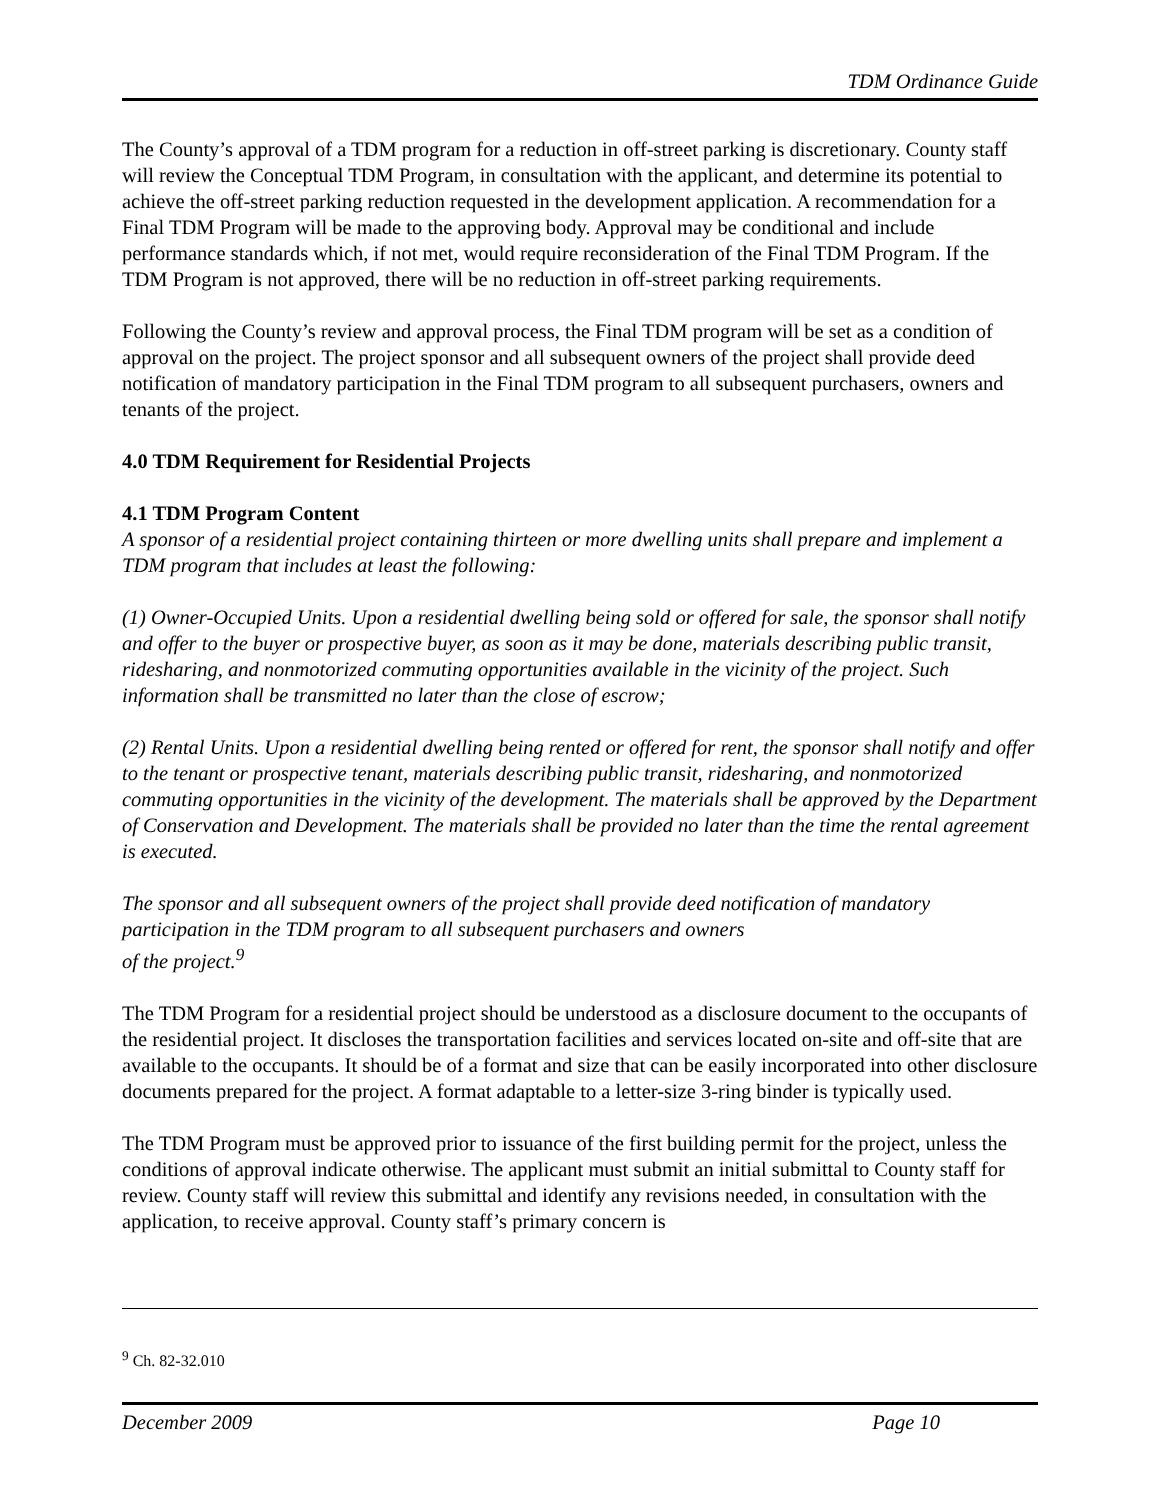TDM Ordinance Guide
The County’s approval of a TDM program for a reduction in off-street parking is discretionary. County staff will review the Conceptual TDM Program, in consultation with the applicant, and determine its potential to achieve the off-street parking reduction requested in the development application. A recommendation for a Final TDM Program will be made to the approving body. Approval may be conditional and include performance standards which, if not met, would require reconsideration of the Final TDM Program. If the TDM Program is not approved, there will be no reduction in off-street parking requirements.
Following the County’s review and approval process, the Final TDM program will be set as a condition of approval on the project. The project sponsor and all subsequent owners of the project shall provide deed notification of mandatory participation in the Final TDM program to all subsequent purchasers, owners and tenants of the project.
4.0 TDM Requirement for Residential Projects
4.1 TDM Program Content
A sponsor of a residential project containing thirteen or more dwelling units shall prepare and implement a TDM program that includes at least the following:
(1) Owner-Occupied Units. Upon a residential dwelling being sold or offered for sale, the sponsor shall notify and offer to the buyer or prospective buyer, as soon as it may be done, materials describing public transit, ridesharing, and nonmotorized commuting opportunities available in the vicinity of the project. Such information shall be transmitted no later than the close of escrow;
(2) Rental Units. Upon a residential dwelling being rented or offered for rent, the sponsor shall notify and offer to the tenant or prospective tenant, materials describing public transit, ridesharing, and nonmotorized commuting opportunities in the vicinity of the development. The materials shall be approved by the Department of Conservation and Development. The materials shall be provided no later than the time the rental agreement is executed.
The sponsor and all subsequent owners of the project shall provide deed notification of mandatory participation in the TDM program to all subsequent purchasers and owners
of the project.<sup>9</sup>
The TDM Program for a residential project should be understood as a disclosure document to the occupants of the residential project. It discloses the transportation facilities and services located on-site and off-site that are available to the occupants. It should be of a format and size that can be easily incorporated into other disclosure documents prepared for the project. A format adaptable to a letter-size 3-ring binder is typically used.
The TDM Program must be approved prior to issuance of the first building permit for the project, unless the conditions of approval indicate otherwise. The applicant must submit an initial submittal to County staff for review. County staff will review this submittal and identify any revisions needed, in consultation with the application, to receive approval. County staff’s primary concern is
<sup>9</sup> Ch. 82-32.010
December 2009 Page 10